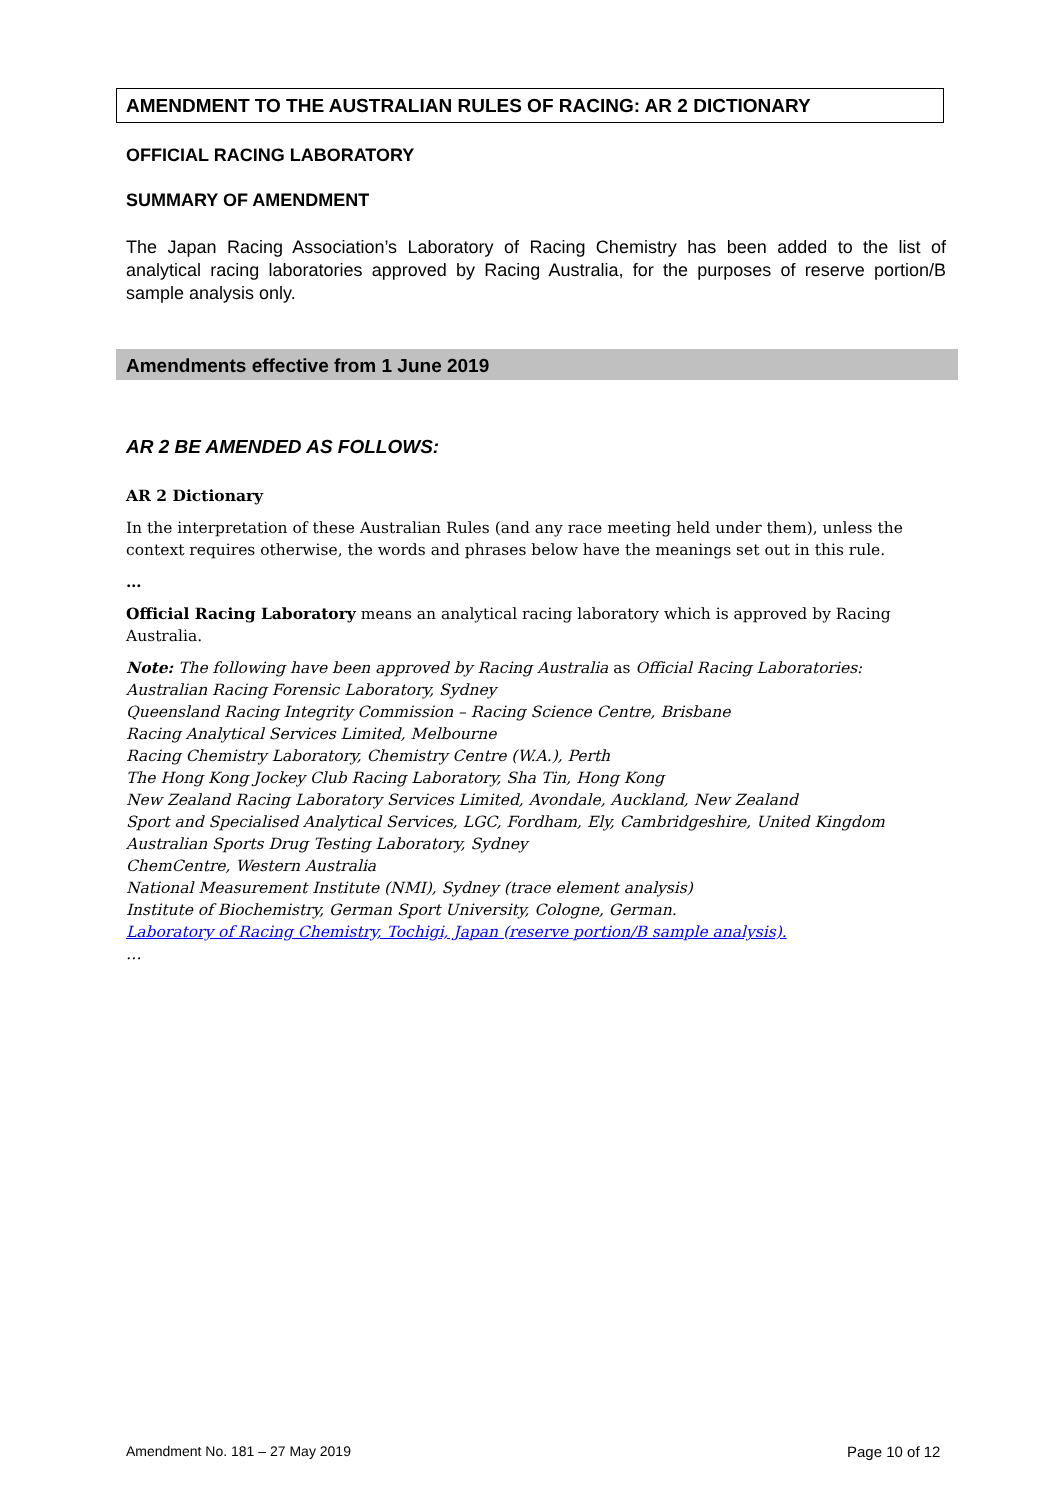AMENDMENT TO THE AUSTRALIAN RULES OF RACING: AR 2 DICTIONARY
OFFICIAL RACING LABORATORY
SUMMARY OF AMENDMENT
The Japan Racing Association’s Laboratory of Racing Chemistry has been added to the list of analytical racing laboratories approved by Racing Australia, for the purposes of reserve portion/B sample analysis only.
Amendments effective from 1 June 2019
AR 2 BE AMENDED AS FOLLOWS:
AR 2 Dictionary
In the interpretation of these Australian Rules (and any race meeting held under them), unless the context requires otherwise, the words and phrases below have the meanings set out in this rule.
…
Official Racing Laboratory means an analytical racing laboratory which is approved by Racing Australia.
Note: The following have been approved by Racing Australia as Official Racing Laboratories:
Australian Racing Forensic Laboratory, Sydney
Queensland Racing Integrity Commission – Racing Science Centre, Brisbane
Racing Analytical Services Limited, Melbourne
Racing Chemistry Laboratory, Chemistry Centre (W.A.), Perth
The Hong Kong Jockey Club Racing Laboratory, Sha Tin, Hong Kong
New Zealand Racing Laboratory Services Limited, Avondale, Auckland, New Zealand
Sport and Specialised Analytical Services, LGC, Fordham, Ely, Cambridgeshire, United Kingdom
Australian Sports Drug Testing Laboratory, Sydney
ChemCentre, Western Australia
National Measurement Institute (NMI), Sydney (trace element analysis)
Institute of Biochemistry, German Sport University, Cologne, German.
Laboratory of Racing Chemistry, Tochigi, Japan (reserve portion/B sample analysis).
…
Amendment No. 181 – 27 May 2019
Page 10 of 12